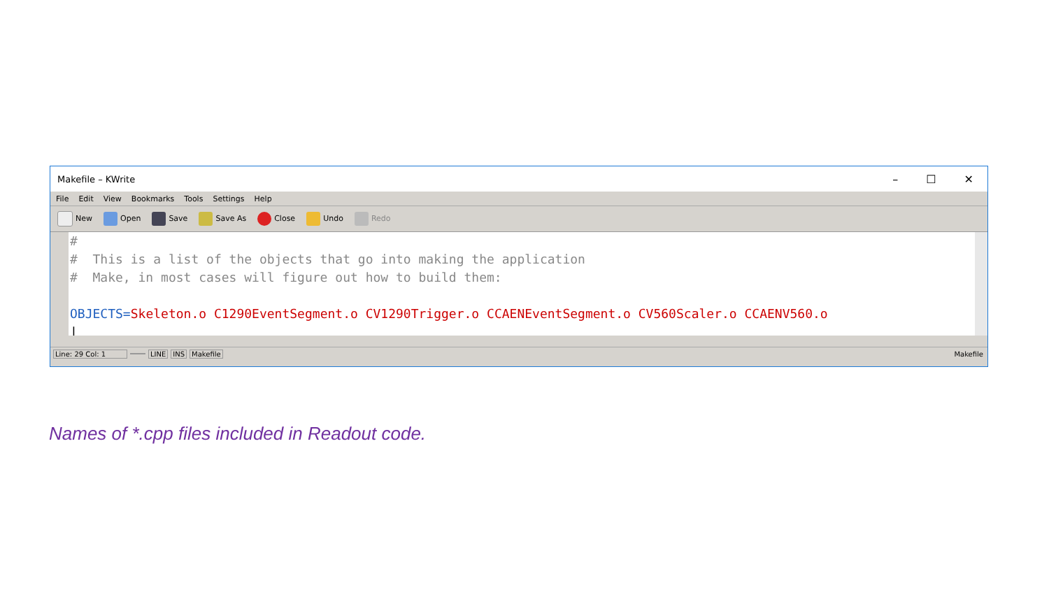Makefile – KWrite
– ☐ ✕
File Edit View Bookmarks Tools Settings Help
New Open Save Save As Close Undo Redo
# # This is a list of the objects that go into making the application # Make, in most cases will figure out how to build them: OBJECTS=Skeleton.o C1290EventSegment.o CV1290Trigger.o CCAENEventSegment.o CV560Scaler.o CCAENV560.o |
Line: 29 Col: 1 LINE INS Makefile Makefile
Names of *.cpp files included in Readout code.